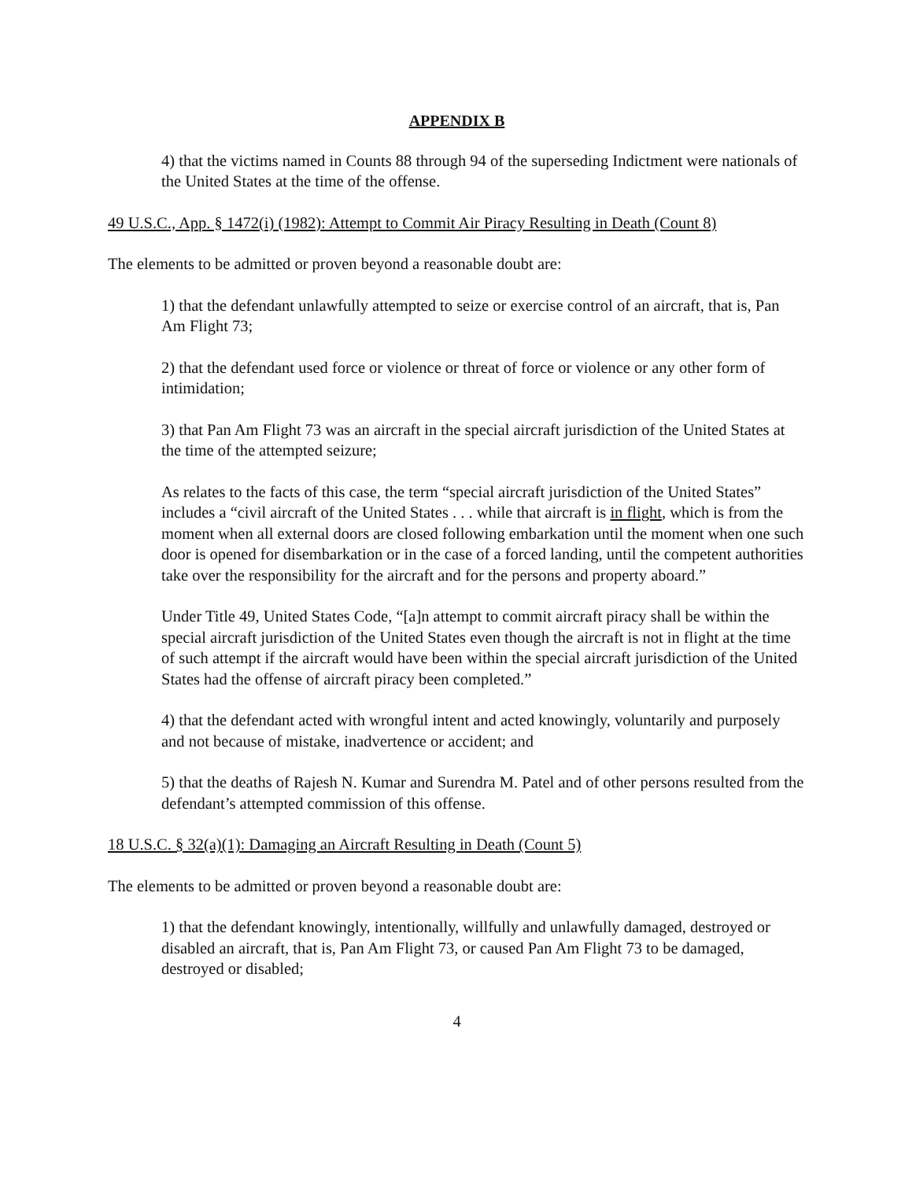APPENDIX B
4) that the victims named in Counts 88 through 94 of the superseding Indictment were nationals of the United States at the time of the offense.
49 U.S.C., App. § 1472(i) (1982): Attempt to Commit Air Piracy Resulting in Death (Count 8)
The elements to be admitted or proven beyond a reasonable doubt are:
1) that the defendant unlawfully attempted to seize or exercise control of an aircraft, that is, Pan Am Flight 73;
2) that the defendant used force or violence or threat of force or violence or any other form of intimidation;
3) that Pan Am Flight 73 was an aircraft in the special aircraft jurisdiction of the United States at the time of the attempted seizure;
As relates to the facts of this case, the term “special aircraft jurisdiction of the United States” includes a “civil aircraft of the United States . . . while that aircraft is in flight, which is from the moment when all external doors are closed following embarkation until the moment when one such door is opened for disembarkation or in the case of a forced landing, until the competent authorities take over the responsibility for the aircraft and for the persons and property aboard.”
Under Title 49, United States Code, “[a]n attempt to commit aircraft piracy shall be within the special aircraft jurisdiction of the United States even though the aircraft is not in flight at the time of such attempt if the aircraft would have been within the special aircraft jurisdiction of the United States had the offense of aircraft piracy been completed.”
4) that the defendant acted with wrongful intent and acted knowingly, voluntarily and purposely and not because of mistake, inadvertence or accident; and
5) that the deaths of Rajesh N. Kumar and Surendra M. Patel and of other persons resulted from the defendant’s attempted commission of this offense.
18 U.S.C. § 32(a)(1): Damaging an Aircraft Resulting in Death (Count 5)
The elements to be admitted or proven beyond a reasonable doubt are:
1) that the defendant knowingly, intentionally, willfully and unlawfully damaged, destroyed or disabled an aircraft, that is, Pan Am Flight 73, or caused Pan Am Flight 73 to be damaged, destroyed or disabled;
4